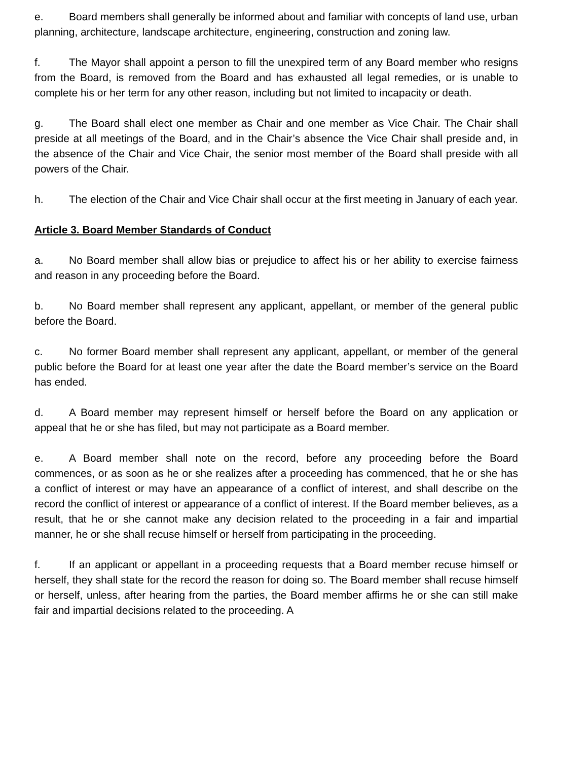e. Board members shall generally be informed about and familiar with concepts of land use, urban planning, architecture, landscape architecture, engineering, construction and zoning law.
f. The Mayor shall appoint a person to fill the unexpired term of any Board member who resigns from the Board, is removed from the Board and has exhausted all legal remedies, or is unable to complete his or her term for any other reason, including but not limited to incapacity or death.
g. The Board shall elect one member as Chair and one member as Vice Chair. The Chair shall preside at all meetings of the Board, and in the Chair’s absence the Vice Chair shall preside and, in the absence of the Chair and Vice Chair, the senior most member of the Board shall preside with all powers of the Chair.
h. The election of the Chair and Vice Chair shall occur at the first meeting in January of each year.
Article 3. Board Member Standards of Conduct
a. No Board member shall allow bias or prejudice to affect his or her ability to exercise fairness and reason in any proceeding before the Board.
b. No Board member shall represent any applicant, appellant, or member of the general public before the Board.
c. No former Board member shall represent any applicant, appellant, or member of the general public before the Board for at least one year after the date the Board member’s service on the Board has ended.
d. A Board member may represent himself or herself before the Board on any application or appeal that he or she has filed, but may not participate as a Board member.
e. A Board member shall note on the record, before any proceeding before the Board commences, or as soon as he or she realizes after a proceeding has commenced, that he or she has a conflict of interest or may have an appearance of a conflict of interest, and shall describe on the record the conflict of interest or appearance of a conflict of interest. If the Board member believes, as a result, that he or she cannot make any decision related to the proceeding in a fair and impartial manner, he or she shall recuse himself or herself from participating in the proceeding.
f. If an applicant or appellant in a proceeding requests that a Board member recuse himself or herself, they shall state for the record the reason for doing so. The Board member shall recuse himself or herself, unless, after hearing from the parties, the Board member affirms he or she can still make fair and impartial decisions related to the proceeding. A